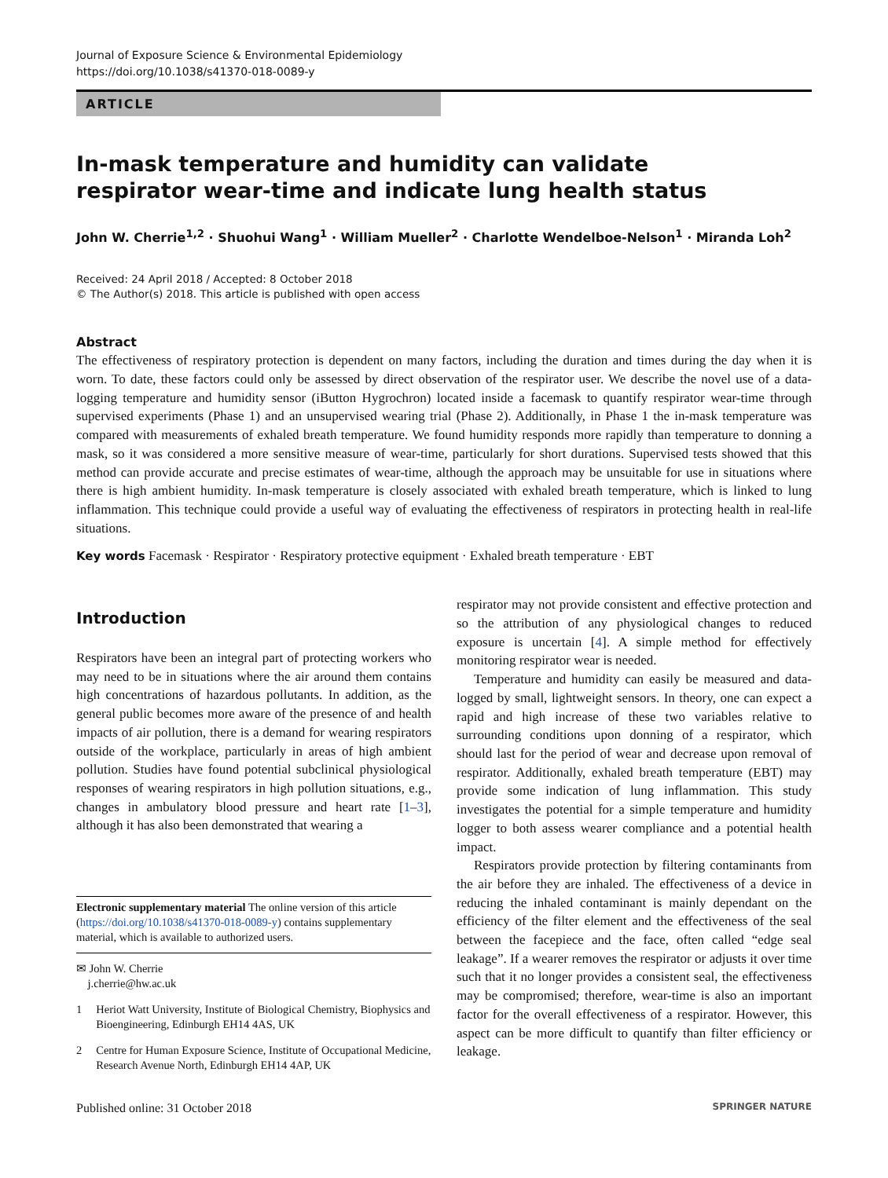Journal of Exposure Science & Environmental Epidemiology
https://doi.org/10.1038/s41370-018-0089-y
ARTICLE
In-mask temperature and humidity can validate respirator wear-time and indicate lung health status
John W. Cherrie<sup>1,2</sup> · Shuohui Wang<sup>1</sup> · William Mueller<sup>2</sup> · Charlotte Wendelboe-Nelson<sup>1</sup> · Miranda Loh<sup>2</sup>
Received: 24 April 2018 / Accepted: 8 October 2018
© The Author(s) 2018. This article is published with open access
Abstract
The effectiveness of respiratory protection is dependent on many factors, including the duration and times during the day when it is worn. To date, these factors could only be assessed by direct observation of the respirator user. We describe the novel use of a data-logging temperature and humidity sensor (iButton Hygrochron) located inside a facemask to quantify respirator wear-time through supervised experiments (Phase 1) and an unsupervised wearing trial (Phase 2). Additionally, in Phase 1 the in-mask temperature was compared with measurements of exhaled breath temperature. We found humidity responds more rapidly than temperature to donning a mask, so it was considered a more sensitive measure of wear-time, particularly for short durations. Supervised tests showed that this method can provide accurate and precise estimates of wear-time, although the approach may be unsuitable for use in situations where there is high ambient humidity. In-mask temperature is closely associated with exhaled breath temperature, which is linked to lung inflammation. This technique could provide a useful way of evaluating the effectiveness of respirators in protecting health in real-life situations.
Key words Facemask · Respirator · Respiratory protective equipment · Exhaled breath temperature · EBT
Introduction
Respirators have been an integral part of protecting workers who may need to be in situations where the air around them contains high concentrations of hazardous pollutants. In addition, as the general public becomes more aware of the presence of and health impacts of air pollution, there is a demand for wearing respirators outside of the workplace, particularly in areas of high ambient pollution. Studies have found potential subclinical physiological responses of wearing respirators in high pollution situations, e.g., changes in ambulatory blood pressure and heart rate [1–3], although it has also been demonstrated that wearing a
Electronic supplementary material The online version of this article (https://doi.org/10.1038/s41370-018-0089-y) contains supplementary material, which is available to authorized users.
✉ John W. Cherrie
j.cherrie@hw.ac.uk
1 Heriot Watt University, Institute of Biological Chemistry, Biophysics and Bioengineering, Edinburgh EH14 4AS, UK
2 Centre for Human Exposure Science, Institute of Occupational Medicine, Research Avenue North, Edinburgh EH14 4AP, UK
respirator may not provide consistent and effective protection and so the attribution of any physiological changes to reduced exposure is uncertain [4]. A simple method for effectively monitoring respirator wear is needed.
Temperature and humidity can easily be measured and data-logged by small, lightweight sensors. In theory, one can expect a rapid and high increase of these two variables relative to surrounding conditions upon donning of a respirator, which should last for the period of wear and decrease upon removal of respirator. Additionally, exhaled breath temperature (EBT) may provide some indication of lung inflammation. This study investigates the potential for a simple temperature and humidity logger to both assess wearer compliance and a potential health impact.
Respirators provide protection by filtering contaminants from the air before they are inhaled. The effectiveness of a device in reducing the inhaled contaminant is mainly dependant on the efficiency of the filter element and the effectiveness of the seal between the facepiece and the face, often called “edge seal leakage”. If a wearer removes the respirator or adjusts it over time such that it no longer provides a consistent seal, the effectiveness may be compromised; therefore, wear-time is also an important factor for the overall effectiveness of a respirator. However, this aspect can be more difficult to quantify than filter efficiency or leakage.
Published online: 31 October 2018 SPRINGER NATURE